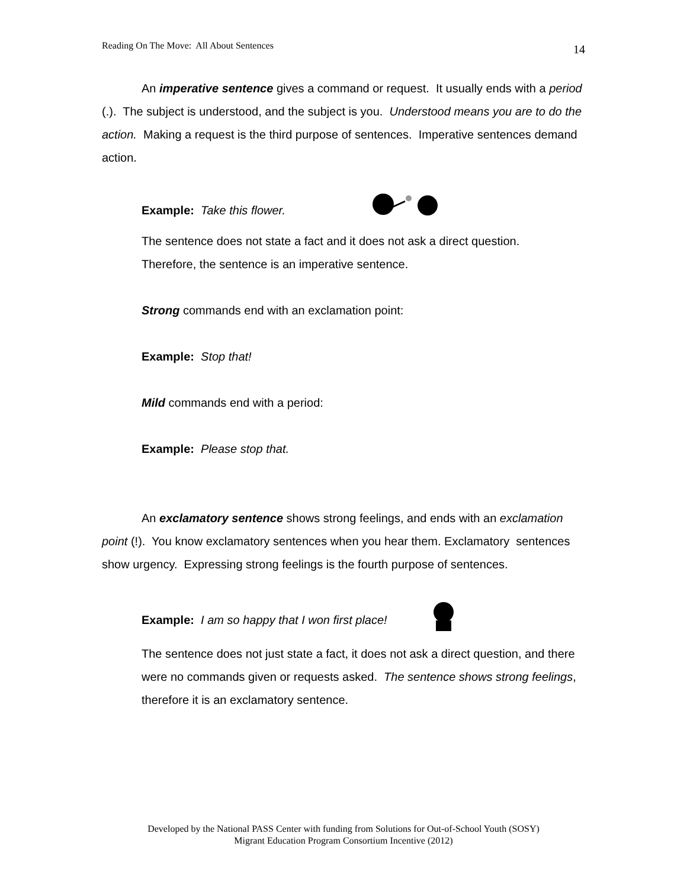Reading On The Move: All About Sentences 14
An imperative sentence gives a command or request. It usually ends with a period (.). The subject is understood, and the subject is you. Understood means you are to do the action. Making a request is the third purpose of sentences. Imperative sentences demand action.
Example: Take this flower.
The sentence does not state a fact and it does not ask a direct question.
Therefore, the sentence is an imperative sentence.
Strong commands end with an exclamation point:
Example: Stop that!
Mild commands end with a period:
Example: Please stop that.
An exclamatory sentence shows strong feelings, and ends with an exclamation point (!). You know exclamatory sentences when you hear them. Exclamatory sentences show urgency. Expressing strong feelings is the fourth purpose of sentences.
Example: I am so happy that I won first place!
The sentence does not just state a fact, it does not ask a direct question, and there were no commands given or requests asked. The sentence shows strong feelings, therefore it is an exclamatory sentence.
Developed by the National PASS Center with funding from Solutions for Out-of-School Youth (SOSY)
Migrant Education Program Consortium Incentive (2012)